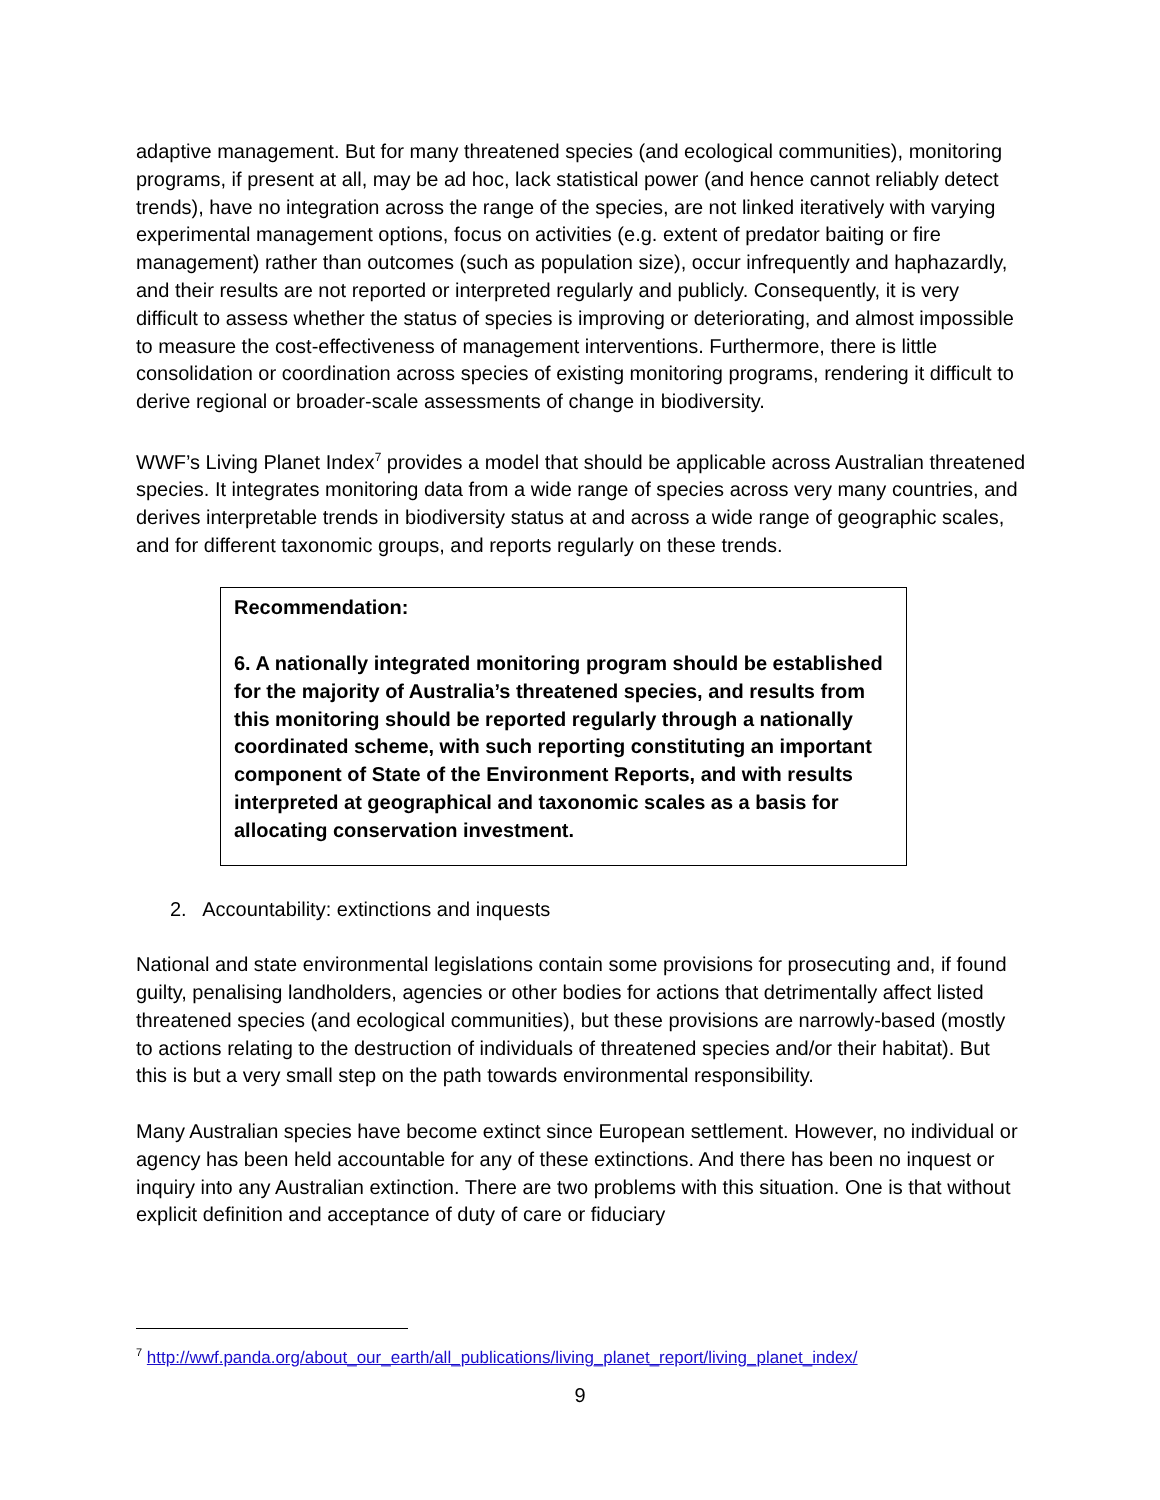adaptive management. But for many threatened species (and ecological communities), monitoring programs, if present at all, may be ad hoc, lack statistical power (and hence cannot reliably detect trends), have no integration across the range of the species, are not linked iteratively with varying experimental management options, focus on activities (e.g. extent of predator baiting or fire management) rather than outcomes (such as population size), occur infrequently and haphazardly, and their results are not reported or interpreted regularly and publicly. Consequently, it is very difficult to assess whether the status of species is improving or deteriorating, and almost impossible to measure the cost-effectiveness of management interventions. Furthermore, there is little consolidation or coordination across species of existing monitoring programs, rendering it difficult to derive regional or broader-scale assessments of change in biodiversity.
WWF’s Living Planet Index<sup>7</sup> provides a model that should be applicable across Australian threatened species. It integrates monitoring data from a wide range of species across very many countries, and derives interpretable trends in biodiversity status at and across a wide range of geographic scales, and for different taxonomic groups, and reports regularly on these trends.
Recommendation:
6. A nationally integrated monitoring program should be established for the majority of Australia’s threatened species, and results from this monitoring should be reported regularly through a nationally coordinated scheme, with such reporting constituting an important component of State of the Environment Reports, and with results interpreted at geographical and taxonomic scales as a basis for allocating conservation investment.
2. Accountability: extinctions and inquests
National and state environmental legislations contain some provisions for prosecuting and, if found guilty, penalising landholders, agencies or other bodies for actions that detrimentally affect listed threatened species (and ecological communities), but these provisions are narrowly-based (mostly to actions relating to the destruction of individuals of threatened species and/or their habitat). But this is but a very small step on the path towards environmental responsibility.
Many Australian species have become extinct since European settlement. However, no individual or agency has been held accountable for any of these extinctions. And there has been no inquest or inquiry into any Australian extinction. There are two problems with this situation. One is that without explicit definition and acceptance of duty of care or fiduciary
<sup>7</sup> http://wwf.panda.org/about_our_earth/all_publications/living_planet_report/living_planet_index/
9